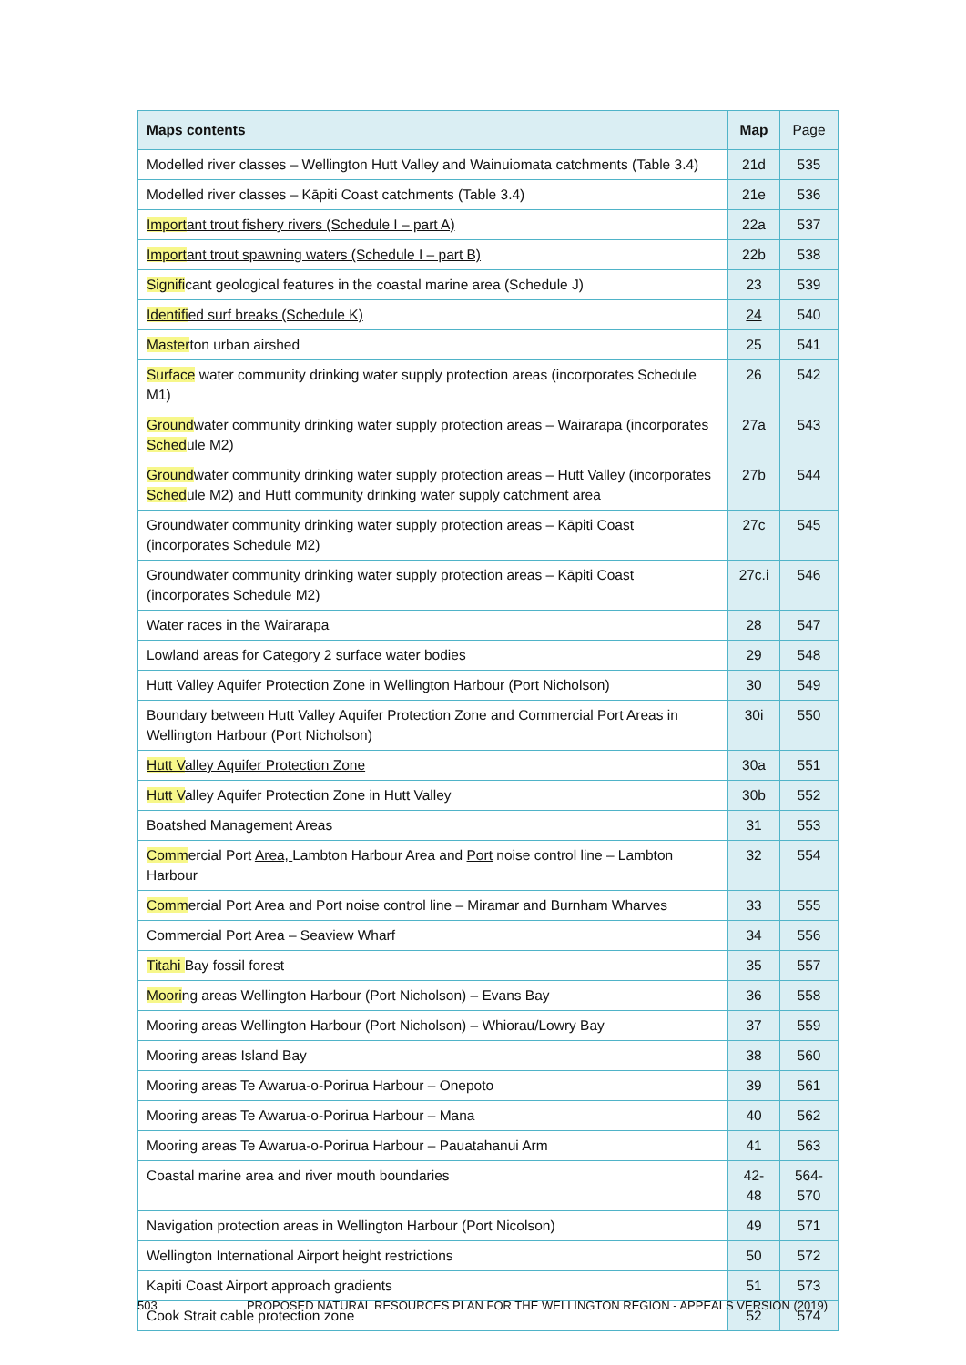| Maps contents | Map | Page |
| --- | --- | --- |
| Modelled river classes – Wellington Hutt Valley and Wainuiomata catchments (Table 3.4) | 21d | 535 |
| Modelled river classes – Kāpiti Coast catchments (Table 3.4) | 21e | 536 |
| Import ant trout fishery rivers (Schedule I – part A) | 22a | 537 |
| Import ant trout spawning waters (Schedule I – part B) | 22b | 538 |
| Signifi cant geological features in the coastal marine area (Schedule J) | 23 | 539 |
| Identifi ed surf breaks (Schedule K) | 24 | 540 |
| Master ton urban airshed | 25 | 541 |
| Surface water community drinking water supply protection areas (incorporates Schedule M1) | 26 | 542 |
| Ground water community drinking water supply protection areas – Wairarapa (incorporates Sched ule M2) | 27a | 543 |
| Ground water community drinking water supply protection areas – Hutt Valley (incorporates Sched ule M2) and Hutt community drinking water supply catchment area | 27b | 544 |
| Groundwater community drinking water supply protection areas – Kāpiti Coast (incorporates Schedule M2) | 27c | 545 |
| Groundwater community drinking water supply protection areas – Kāpiti Coast (incorporates Schedule M2) | 27c.i | 546 |
| Water races in the Wairarapa | 28 | 547 |
| Lowland areas for Category 2 surface water bodies | 29 | 548 |
| Hutt Valley Aquifer Protection Zone in Wellington Harbour (Port Nicholson) | 30 | 549 |
| Boundary between Hutt Valley Aquifer Protection Zone and Commercial Port Areas in Wellington Harbour (Port Nicholson) | 30i | 550 |
| Hutt V alley Aquifer Protection Zone | 30a | 551 |
| Hutt V alley Aquifer Protection Zone in Hutt Valley | 30b | 552 |
| Boatshed Management Areas | 31 | 553 |
| Comm ercial Port Area, Lambton Harbour Area and Port noise control line – Lambton Harbour | 32 | 554 |
| Comm ercial Port Area and Port noise control line – Miramar and Burnham Wharves | 33 | 555 |
| Commercial Port Area – Seaview Wharf | 34 | 556 |
| Titahi Bay fossil forest | 35 | 557 |
| Moori ng areas Wellington Harbour (Port Nicholson) – Evans Bay | 36 | 558 |
| Mooring areas Wellington Harbour (Port Nicholson) – Whiorau/Lowry Bay | 37 | 559 |
| Mooring areas Island Bay | 38 | 560 |
| Mooring areas Te Awarua-o-Porirua Harbour – Onepoto | 39 | 561 |
| Mooring areas Te Awarua-o-Porirua Harbour – Mana | 40 | 562 |
| Mooring areas Te Awarua-o-Porirua Harbour – Pauatahanui Arm | 41 | 563 |
| Coastal marine area and river mouth boundaries | 42-48 | 564-570 |
| Navigation protection areas in Wellington Harbour (Port Nicolson) | 49 | 571 |
| Wellington International Airport height restrictions | 50 | 572 |
| Kapiti Coast Airport approach gradients | 51 | 573 |
| Cook Strait cable protection zone | 52 | 574 |
503 PROPOSED NATURAL RESOURCES PLAN FOR THE WELLINGTON REGION - APPEALS VERSION (2019)